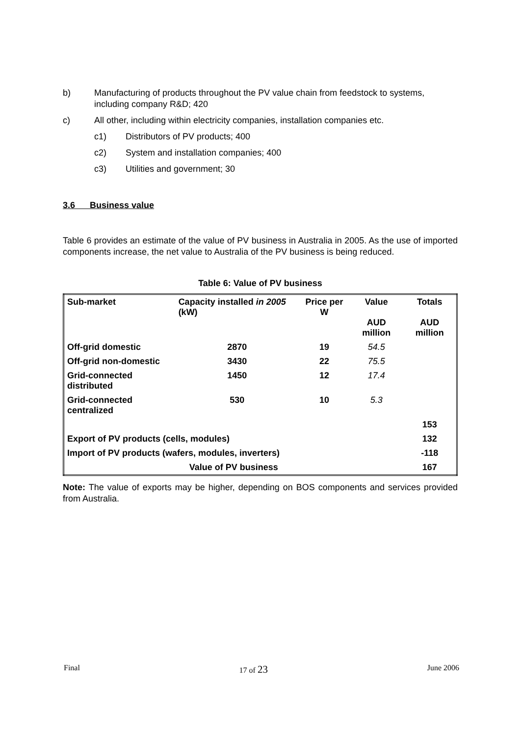b) Manufacturing of products throughout the PV value chain from feedstock to systems, including company R&D; 420
c) All other, including within electricity companies, installation companies etc.
c1) Distributors of PV products; 400
c2) System and installation companies; 400
c3) Utilities and government; 30
3.6 Business value
Table 6 provides an estimate of the value of PV business in Australia in 2005. As the use of imported components increase, the net value to Australia of the PV business is being reduced.
Table 6: Value of PV business
| Sub-market | Capacity installed in 2005 (kW) | Price per W | Value AUD million | Totals AUD million |
| Off-grid domestic | 2870 | 19 | 54.5 | |
| Off-grid non-domestic | 3430 | 22 | 75.5 | |
| Grid-connected distributed | 1450 | 12 | 17.4 | |
| Grid-connected centralized | 530 | 10 | 5.3 | |
| | | | | 153 |
| Export of PV products (cells, modules) | | | | 132 |
| Import of PV products (wafers, modules, inverters) | | | | -118 |
| Value of PV business | | | | 167 |
Note: The value of exports may be higher, depending on BOS components and services provided from Australia.
Final 17 of 23 June 2006